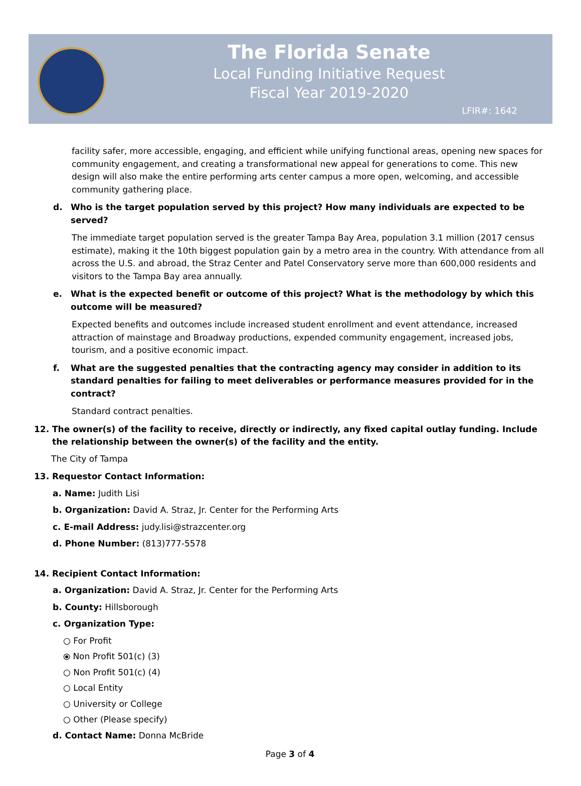The Florida Senate
Local Funding Initiative Request
Fiscal Year 2019-2020
LFIR#: 1642
facility safer, more accessible, engaging, and efficient while unifying functional areas, opening new spaces for community engagement, and creating a transformational new appeal for generations to come. This new design will also make the entire performing arts center campus a more open, welcoming, and accessible community gathering place.
d. Who is the target population served by this project? How many individuals are expected to be served?
The immediate target population served is the greater Tampa Bay Area, population 3.1 million (2017 census estimate), making it the 10th biggest population gain by a metro area in the country. With attendance from all across the U.S. and abroad, the Straz Center and Patel Conservatory serve more than 600,000 residents and visitors to the Tampa Bay area annually.
e. What is the expected benefit or outcome of this project? What is the methodology by which this outcome will be measured?
Expected benefits and outcomes include increased student enrollment and event attendance, increased attraction of mainstage and Broadway productions, expended community engagement, increased jobs, tourism, and a positive economic impact.
f. What are the suggested penalties that the contracting agency may consider in addition to its standard penalties for failing to meet deliverables or performance measures provided for in the contract?
Standard contract penalties.
12. The owner(s) of the facility to receive, directly or indirectly, any fixed capital outlay funding. Include the relationship between the owner(s) of the facility and the entity.
The City of Tampa
13. Requestor Contact Information:
a. Name: Judith Lisi
b. Organization: David A. Straz, Jr. Center for the Performing Arts
c. E-mail Address: judy.lisi@strazcenter.org
d. Phone Number: (813)777-5578
14. Recipient Contact Information:
a. Organization: David A. Straz, Jr. Center for the Performing Arts
b. County: Hillsborough
c. Organization Type:
○ For Profit
⦿ Non Profit 501(c) (3)
○ Non Profit 501(c) (4)
○ Local Entity
○ University or College
○ Other (Please specify)
d. Contact Name: Donna McBride
Page 3 of 4